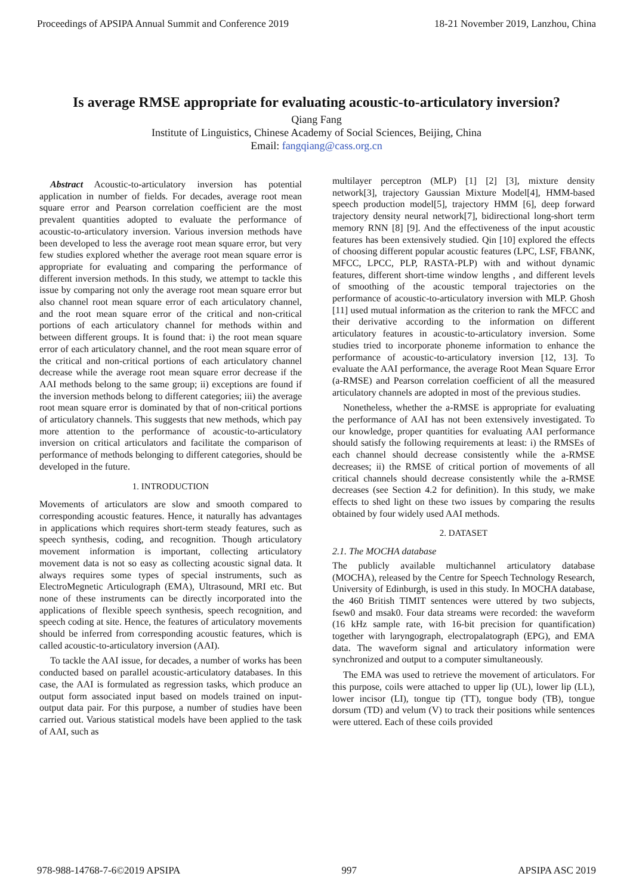Proceedings of APSIPA Annual Summit and Conference 2019 18-21 November 2019, Lanzhou, China
Is average RMSE appropriate for evaluating acoustic-to-articulatory inversion?
Qiang Fang
Institute of Linguistics, Chinese Academy of Social Sciences, Beijing, China
Email: fangqiang@cass.org.cn
Abstract Acoustic-to-articulatory inversion has potential application in number of fields. For decades, average root mean square error and Pearson correlation coefficient are the most prevalent quantities adopted to evaluate the performance of acoustic-to-articulatory inversion. Various inversion methods have been developed to less the average root mean square error, but very few studies explored whether the average root mean square error is appropriate for evaluating and comparing the performance of different inversion methods. In this study, we attempt to tackle this issue by comparing not only the average root mean square error but also channel root mean square error of each articulatory channel, and the root mean square error of the critical and non-critical portions of each articulatory channel for methods within and between different groups. It is found that: i) the root mean square error of each articulatory channel, and the root mean square error of the critical and non-critical portions of each articulatory channel decrease while the average root mean square error decrease if the AAI methods belong to the same group; ii) exceptions are found if the inversion methods belong to different categories; iii) the average root mean square error is dominated by that of non-critical portions of articulatory channels. This suggests that new methods, which pay more attention to the performance of acoustic-to-articulatory inversion on critical articulators and facilitate the comparison of performance of methods belonging to different categories, should be developed in the future.
1. INTRODUCTION
Movements of articulators are slow and smooth compared to corresponding acoustic features. Hence, it naturally has advantages in applications which requires short-term steady features, such as speech synthesis, coding, and recognition. Though articulatory movement information is important, collecting articulatory movement data is not so easy as collecting acoustic signal data. It always requires some types of special instruments, such as ElectroMegnetic Articulograph (EMA), Ultrasound, MRI etc. But none of these instruments can be directly incorporated into the applications of flexible speech synthesis, speech recognition, and speech coding at site. Hence, the features of articulatory movements should be inferred from corresponding acoustic features, which is called acoustic-to-articulatory inversion (AAI).
To tackle the AAI issue, for decades, a number of works has been conducted based on parallel acoustic-articulatory databases. In this case, the AAI is formulated as regression tasks, which produce an output form associated input based on models trained on input-output data pair. For this purpose, a number of studies have been carried out. Various statistical models have been applied to the task of AAI, such as
multilayer perceptron (MLP) [1] [2] [3], mixture density network[3], trajectory Gaussian Mixture Model[4], HMM-based speech production model[5], trajectory HMM [6], deep forward trajectory density neural network[7], bidirectional long-short term memory RNN [8] [9]. And the effectiveness of the input acoustic features has been extensively studied. Qin [10] explored the effects of choosing different popular acoustic features (LPC, LSF, FBANK, MFCC, LPCC, PLP, RASTA-PLP) with and without dynamic features, different short-time window lengths , and different levels of smoothing of the acoustic temporal trajectories on the performance of acoustic-to-articulatory inversion with MLP. Ghosh [11] used mutual information as the criterion to rank the MFCC and their derivative according to the information on different articulatory features in acoustic-to-articulatory inversion. Some studies tried to incorporate phoneme information to enhance the performance of acoustic-to-articulatory inversion [12, 13]. To evaluate the AAI performance, the average Root Mean Square Error (a-RMSE) and Pearson correlation coefficient of all the measured articulatory channels are adopted in most of the previous studies.
Nonetheless, whether the a-RMSE is appropriate for evaluating the performance of AAI has not been extensively investigated. To our knowledge, proper quantities for evaluating AAI performance should satisfy the following requirements at least: i) the RMSEs of each channel should decrease consistently while the a-RMSE decreases; ii) the RMSE of critical portion of movements of all critical channels should decrease consistently while the a-RMSE decreases (see Section 4.2 for definition). In this study, we make effects to shed light on these two issues by comparing the results obtained by four widely used AAI methods.
2. DATASET
2.1. The MOCHA database
The publicly available multichannel articulatory database (MOCHA), released by the Centre for Speech Technology Research, University of Edinburgh, is used in this study. In MOCHA database, the 460 British TIMIT sentences were uttered by two subjects, fsew0 and msak0. Four data streams were recorded: the waveform (16 kHz sample rate, with 16-bit precision for quantification) together with laryngograph, electropalatograph (EPG), and EMA data. The waveform signal and articulatory information were synchronized and output to a computer simultaneously.
The EMA was used to retrieve the movement of articulators. For this purpose, coils were attached to upper lip (UL), lower lip (LL), lower incisor (LI), tongue tip (TT), tongue body (TB), tongue dorsum (TD) and velum (V) to track their positions while sentences were uttered. Each of these coils provided
978-988-14768-7-6©2019 APSIPA 997 APSIPA ASC 2019